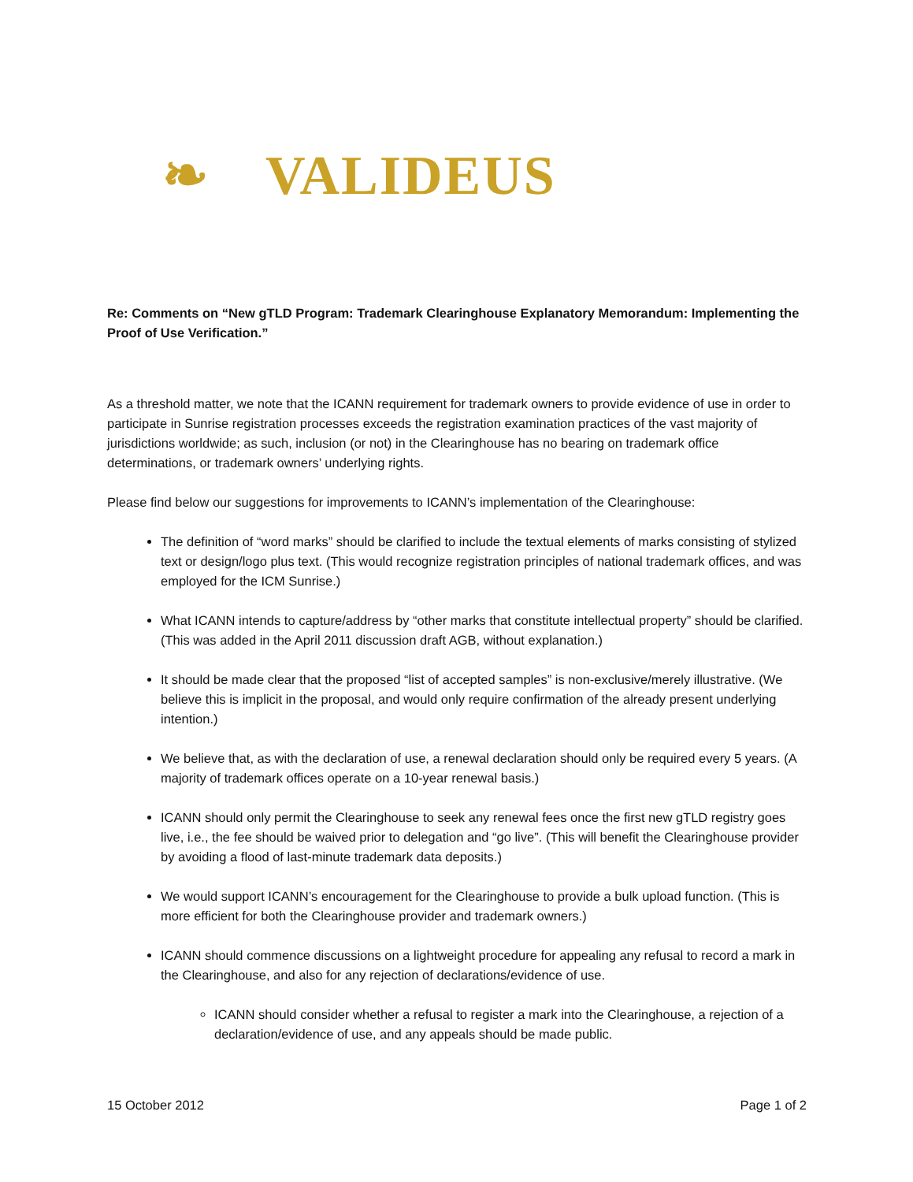❧ VALIDEUS
Re: Comments on “New gTLD Program: Trademark Clearinghouse Explanatory Memorandum: Implementing the Proof of Use Verification.”
As a threshold matter, we note that the ICANN requirement for trademark owners to provide evidence of use in order to participate in Sunrise registration processes exceeds the registration examination practices of the vast majority of jurisdictions worldwide; as such, inclusion (or not) in the Clearinghouse has no bearing on trademark office determinations, or trademark owners’ underlying rights.
Please find below our suggestions for improvements to ICANN’s implementation of the Clearinghouse:
The definition of “word marks” should be clarified to include the textual elements of marks consisting of stylized text or design/logo plus text. (This would recognize registration principles of national trademark offices, and was employed for the ICM Sunrise.)
What ICANN intends to capture/address by “other marks that constitute intellectual property” should be clarified. (This was added in the April 2011 discussion draft AGB, without explanation.)
It should be made clear that the proposed “list of accepted samples” is non-exclusive/merely illustrative. (We believe this is implicit in the proposal, and would only require confirmation of the already present underlying intention.)
We believe that, as with the declaration of use, a renewal declaration should only be required every 5 years. (A majority of trademark offices operate on a 10-year renewal basis.)
ICANN should only permit the Clearinghouse to seek any renewal fees once the first new gTLD registry goes live, i.e., the fee should be waived prior to delegation and “go live”. (This will benefit the Clearinghouse provider by avoiding a flood of last-minute trademark data deposits.)
We would support ICANN’s encouragement for the Clearinghouse to provide a bulk upload function. (This is more efficient for both the Clearinghouse provider and trademark owners.)
ICANN should commence discussions on a lightweight procedure for appealing any refusal to record a mark in the Clearinghouse, and also for any rejection of declarations/evidence of use.
ICANN should consider whether a refusal to register a mark into the Clearinghouse, a rejection of a declaration/evidence of use, and any appeals should be made public.
15 October 2012 Page 1 of 2